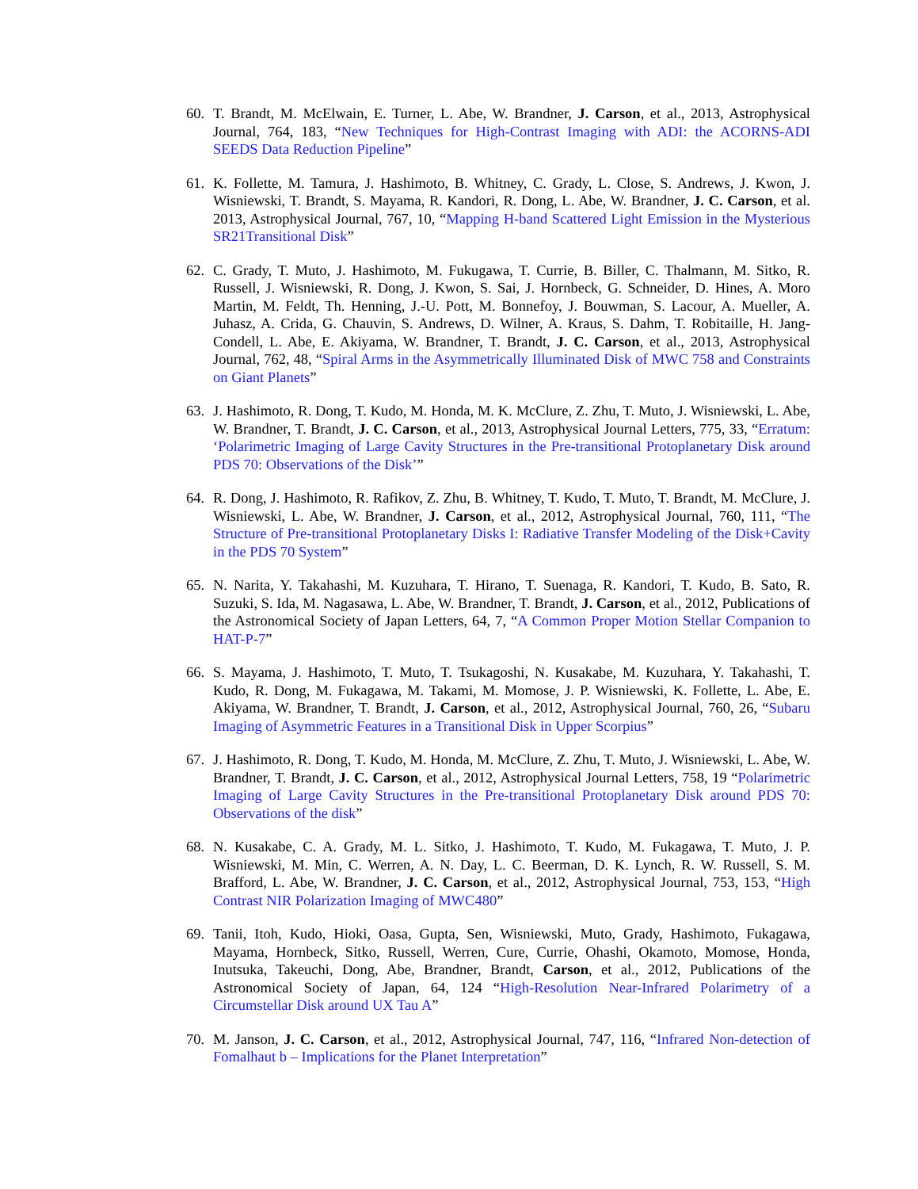60. T. Brandt, M. McElwain, E. Turner, L. Abe, W. Brandner, J. Carson, et al., 2013, Astrophysical Journal, 764, 183, “New Techniques for High-Contrast Imaging with ADI: the ACORNS-ADI SEEDS Data Reduction Pipeline”
61. K. Follette, M. Tamura, J. Hashimoto, B. Whitney, C. Grady, L. Close, S. Andrews, J. Kwon, J. Wisniewski, T. Brandt, S. Mayama, R. Kandori, R. Dong, L. Abe, W. Brandner, J. C. Carson, et al. 2013, Astrophysical Journal, 767, 10, “Mapping H-band Scattered Light Emission in the Mysterious SR21Transitional Disk”
62. C. Grady, T. Muto, J. Hashimoto, M. Fukugawa, T. Currie, B. Biller, C. Thalmann, M. Sitko, R. Russell, J. Wisniewski, R. Dong, J. Kwon, S. Sai, J. Hornbeck, G. Schneider, D. Hines, A. Moro Martin, M. Feldt, Th. Henning, J.-U. Pott, M. Bonnefoy, J. Bouwman, S. Lacour, A. Mueller, A. Juhasz, A. Crida, G. Chauvin, S. Andrews, D. Wilner, A. Kraus, S. Dahm, T. Robitaille, H. Jang-Condell, L. Abe, E. Akiyama, W. Brandner, T. Brandt, J. C. Carson, et al., 2013, Astrophysical Journal, 762, 48, “Spiral Arms in the Asymmetrically Illuminated Disk of MWC 758 and Constraints on Giant Planets”
63. J. Hashimoto, R. Dong, T. Kudo, M. Honda, M. K. McClure, Z. Zhu, T. Muto, J. Wisniewski, L. Abe, W. Brandner, T. Brandt, J. C. Carson, et al., 2013, Astrophysical Journal Letters, 775, 33, “Erratum: ‘Polarimetric Imaging of Large Cavity Structures in the Pre-transitional Protoplanetary Disk around PDS 70: Observations of the Disk’”
64. R. Dong, J. Hashimoto, R. Rafikov, Z. Zhu, B. Whitney, T. Kudo, T. Muto, T. Brandt, M. McClure, J. Wisniewski, L. Abe, W. Brandner, J. Carson, et al., 2012, Astrophysical Journal, 760, 111, “The Structure of Pre-transitional Protoplanetary Disks I: Radiative Transfer Modeling of the Disk+Cavity in the PDS 70 System”
65. N. Narita, Y. Takahashi, M. Kuzuhara, T. Hirano, T. Suenaga, R. Kandori, T. Kudo, B. Sato, R. Suzuki, S. Ida, M. Nagasawa, L. Abe, W. Brandner, T. Brandt, J. Carson, et al., 2012, Publications of the Astronomical Society of Japan Letters, 64, 7, “A Common Proper Motion Stellar Companion to HAT-P-7”
66. S. Mayama, J. Hashimoto, T. Muto, T. Tsukagoshi, N. Kusakabe, M. Kuzuhara, Y. Takahashi, T. Kudo, R. Dong, M. Fukagawa, M. Takami, M. Momose, J. P. Wisniewski, K. Follette, L. Abe, E. Akiyama, W. Brandner, T. Brandt, J. Carson, et al., 2012, Astrophysical Journal, 760, 26, “Subaru Imaging of Asymmetric Features in a Transitional Disk in Upper Scorpius”
67. J. Hashimoto, R. Dong, T. Kudo, M. Honda, M. McClure, Z. Zhu, T. Muto, J. Wisniewski, L. Abe, W. Brandner, T. Brandt, J. C. Carson, et al., 2012, Astrophysical Journal Letters, 758, 19 “Polarimetric Imaging of Large Cavity Structures in the Pre-transitional Protoplanetary Disk around PDS 70: Observations of the disk”
68. N. Kusakabe, C. A. Grady, M. L. Sitko, J. Hashimoto, T. Kudo, M. Fukagawa, T. Muto, J. P. Wisniewski, M. Min, C. Werren, A. N. Day, L. C. Beerman, D. K. Lynch, R. W. Russell, S. M. Brafford, L. Abe, W. Brandner, J. C. Carson, et al., 2012, Astrophysical Journal, 753, 153, “High Contrast NIR Polarization Imaging of MWC480”
69. Tanii, Itoh, Kudo, Hioki, Oasa, Gupta, Sen, Wisniewski, Muto, Grady, Hashimoto, Fukagawa, Mayama, Hornbeck, Sitko, Russell, Werren, Cure, Currie, Ohashi, Okamoto, Momose, Honda, Inutsuka, Takeuchi, Dong, Abe, Brandner, Brandt, Carson, et al., 2012, Publications of the Astronomical Society of Japan, 64, 124 “High-Resolution Near-Infrared Polarimetry of a Circumstellar Disk around UX Tau A”
70. M. Janson, J. C. Carson, et al., 2012, Astrophysical Journal, 747, 116, “Infrared Non-detection of Fomalhaut b – Implications for the Planet Interpretation”